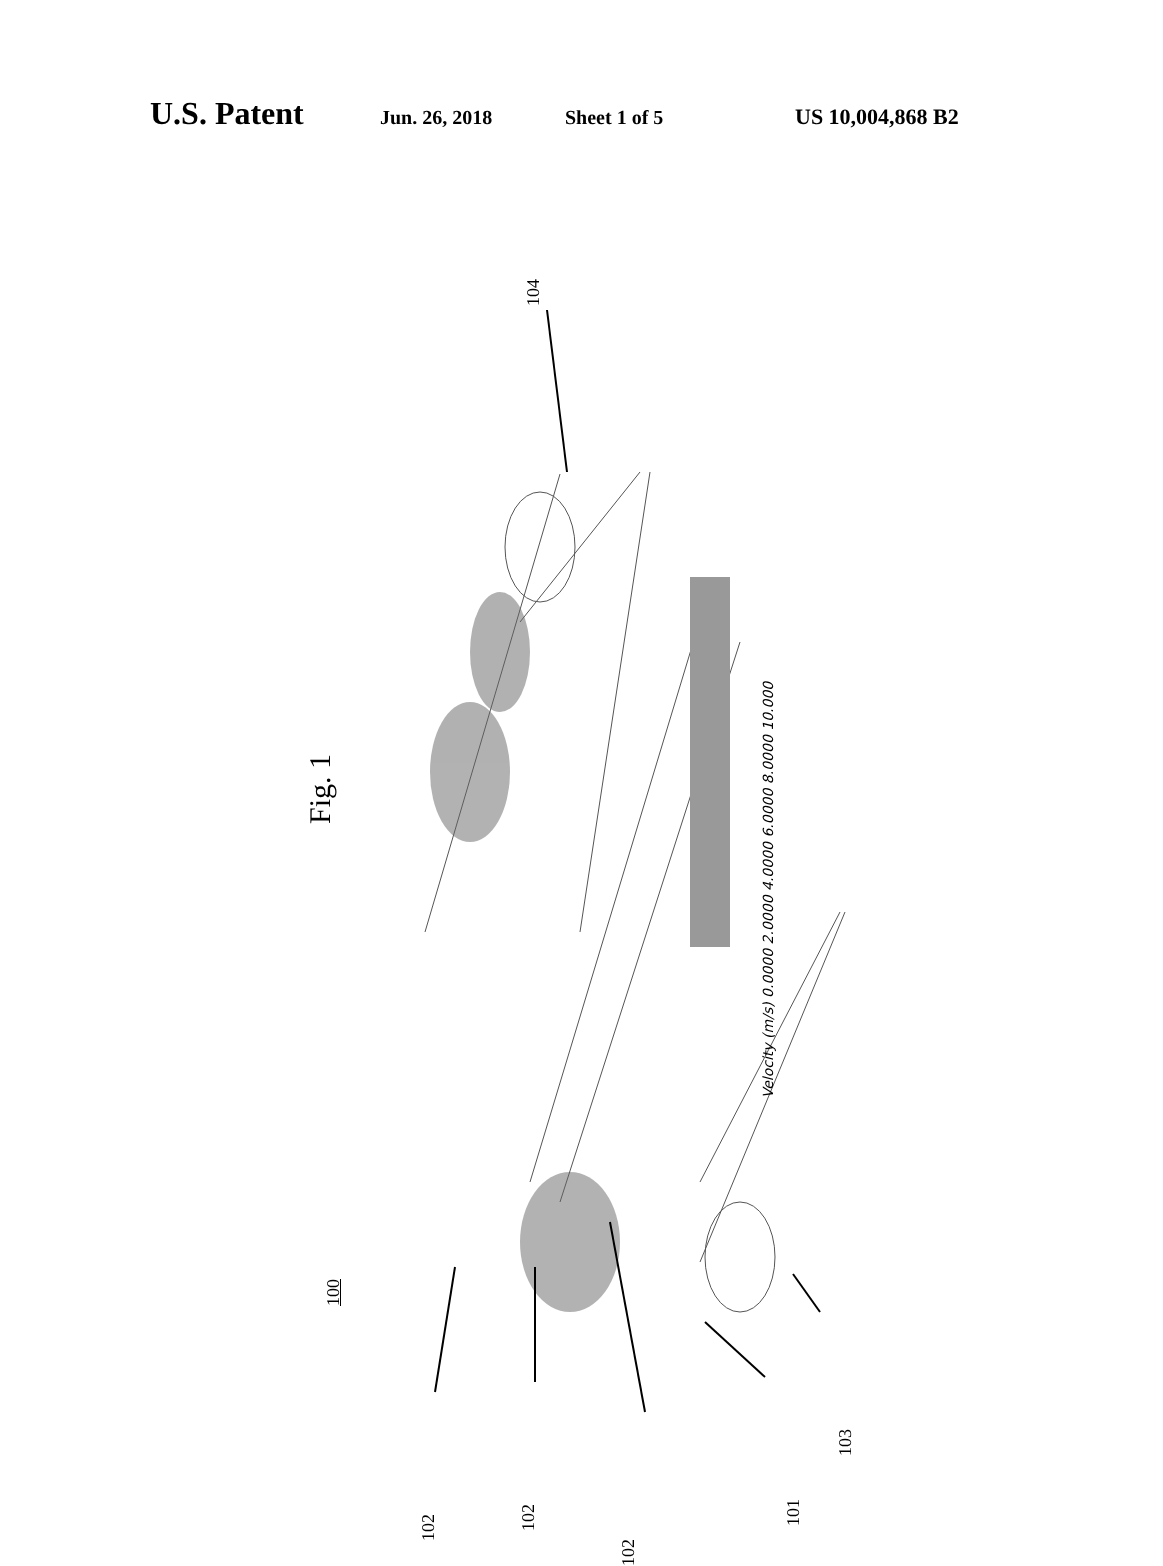U.S. Patent Jun. 26, 2018 Sheet 1 of 5 US 10,004,868 B2
Fig. 1
100
104
102 102
102
101
103
Velocity (m/s) 0.0000 2.0000 4.0000 6.0000 8.0000 10.000